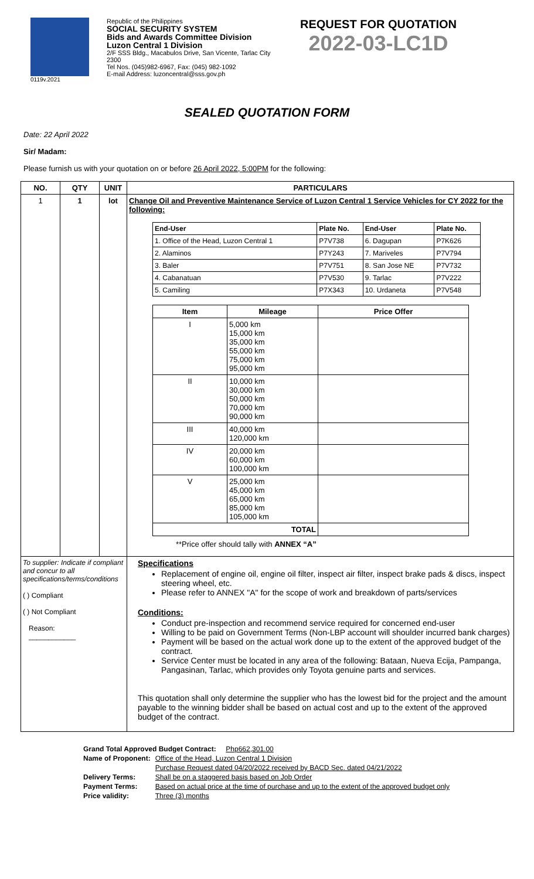0119v.2021
Republic of the Philippines
SOCIAL SECURITY SYSTEM
Bids and Awards Committee Division
Luzon Central 1 Division
2/F SSS Bldg., Macabulos Drive, San Vicente, Tarlac City 2300
Tel Nos. (045)982-6967, Fax: (045) 982-1092
E-mail Address: luzoncentral@sss.gov.ph
REQUEST FOR QUOTATION
2022-03-LC1D
SEALED QUOTATION FORM
Date: 22 April 2022
Sir/ Madam:
Please furnish us with your quotation on or before 26 April 2022, 5:00PM for the following:
| NO. | QTY | UNIT | PARTICULARS |
| --- | --- | --- | --- |
| 1 | 1 | lot | Change Oil and Preventive Maintenance Service of Luzon Central 1 Service Vehicles for CY 2022 for the following: / End-User / Plate No. / End-User / Plate No. / / --- / --- / --- / --- / / 1. Office of the Head, Luzon Central 1 / P7V738 / 6. Dagupan / P7K626 / / 2. Alaminos / P7Y243 / 7. Mariveles / P7V794 / / 3. Baler / P7V751 / 8. San Jose NE / P7V732 / / 4. Cabanatuan / P7V530 / 9. Tarlac / P7V222 / / 5. Camiling / P7X343 / 10. Urdaneta / P7V548 / / Item / Mileage / Price Offer / / --- / --- / --- / / I / 5,000 km 15,000 km 35,000 km 55,000 km 75,000 km 95,000 km / / / II / 10,000 km 30,000 km 50,000 km 70,000 km 90,000 km / / / III / 40,000 km 120,000 km / / / IV / 20,000 km 60,000 km 100,000 km / / / V / 25,000 km 45,000 km 65,000 km 85,000 km 105,000 km / / / TOTAL / / / **Price offer should tally with ANNEX “A” |
| To supplier: Indicate if compliant and concur to all specifications/terms/conditions ( ) Compliant ( ) Not Compliant Reason: ____________ | | | Specifications Replacement of engine oil, engine oil filter, inspect air filter, inspect brake pads & discs, inspect steering wheel, etc. Please refer to ANNEX "A" for the scope of work and breakdown of parts/services Conditions: Conduct pre-inspection and recommend service required for concerned end-user Willing to be paid on Government Terms (Non-LBP account will shoulder incurred bank charges) Payment will be based on the actual work done up to the extent of the approved budget of the contract. Service Center must be located in any area of the following: Bataan, Nueva Ecija, Pampanga, Pangasinan, Tarlac, which provides only Toyota genuine parts and services. This quotation shall only determine the supplier who has the lowest bid for the project and the amount payable to the winning bidder shall be based on actual cost and up to the extent of the approved budget of the contract. |
| Grand Total Approved Budget Contract: Php662,301.00 | |
| Name of Proponent: | Office of the Head, Luzon Central 1 Division |
| | Purchase Request dated 04/20/2022 received by BACD Sec. dated 04/21/2022 |
| Delivery Terms: | Shall be on a staggered basis based on Job Order |
| Payment Terms: | Based on actual price at the time of purchase and up to the extent of the approved budget only |
| Price validity: | Three (3) months |